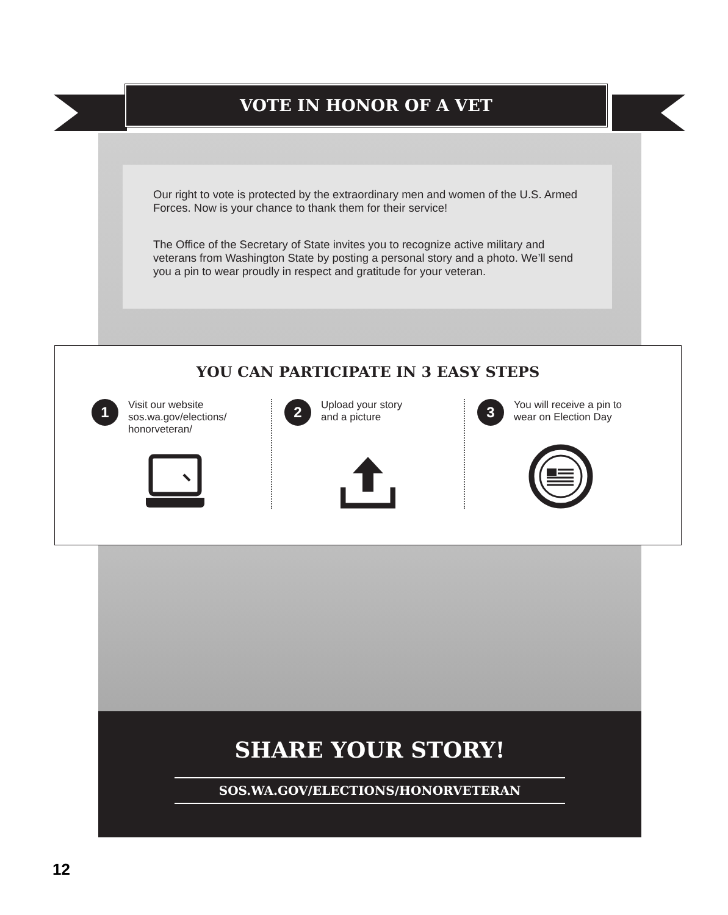VOTE IN HONOR OF A VET
Our right to vote is protected by the extraordinary men and women of the U.S. Armed Forces. Now is your chance to thank them for their service!
The Office of the Secretary of State invites you to recognize active military and veterans from Washington State by posting a personal story and a photo. We’ll send you a pin to wear proudly in respect and gratitude for your veteran.
YOU CAN PARTICIPATE IN 3 EASY STEPS
1
Visit our website
sos.wa.gov/elections/
honorveteran/
2
Upload your story
and a picture
3
You will receive a pin to
wear on Election Day
SHARE YOUR STORY!
SOS.WA.GOV/ELECTIONS/HONORVETERAN
12